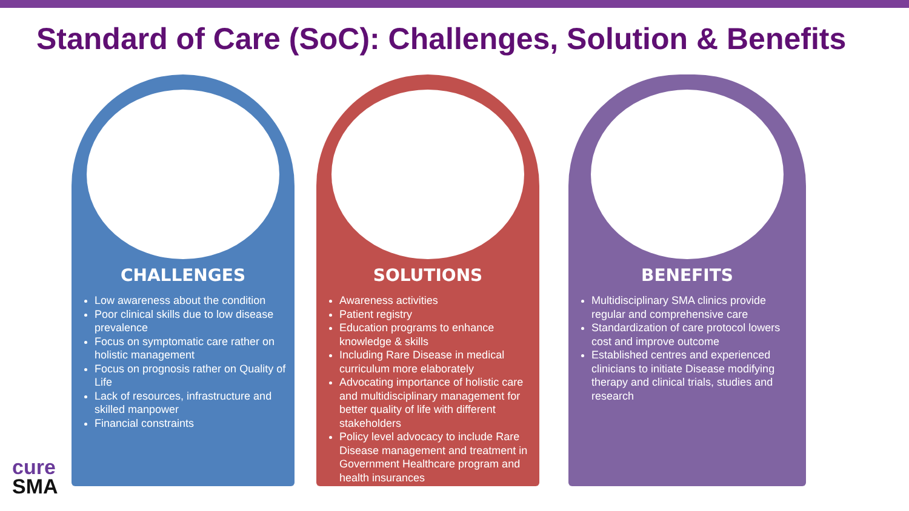Standard of Care (SoC): Challenges, Solution & Benefits
CHALLENGES
Low awareness about the condition
Poor clinical skills due to low disease prevalence
Focus on symptomatic care rather on holistic management
Focus on prognosis rather on Quality of Life
Lack of resources, infrastructure and skilled manpower
Financial constraints
SOLUTIONS
Awareness activities
Patient registry
Education programs to enhance knowledge & skills
Including Rare Disease in medical curriculum more elaborately
Advocating importance of holistic care and multidisciplinary management for better quality of life with different stakeholders
Policy level advocacy to include Rare Disease management and treatment in Government Healthcare program and health insurances
BENEFITS
Multidisciplinary SMA clinics provide regular and comprehensive care
Standardization of care protocol lowers cost and improve outcome
Established centres and experienced clinicians to initiate Disease modifying therapy and clinical trials, studies and research
cure
SMA